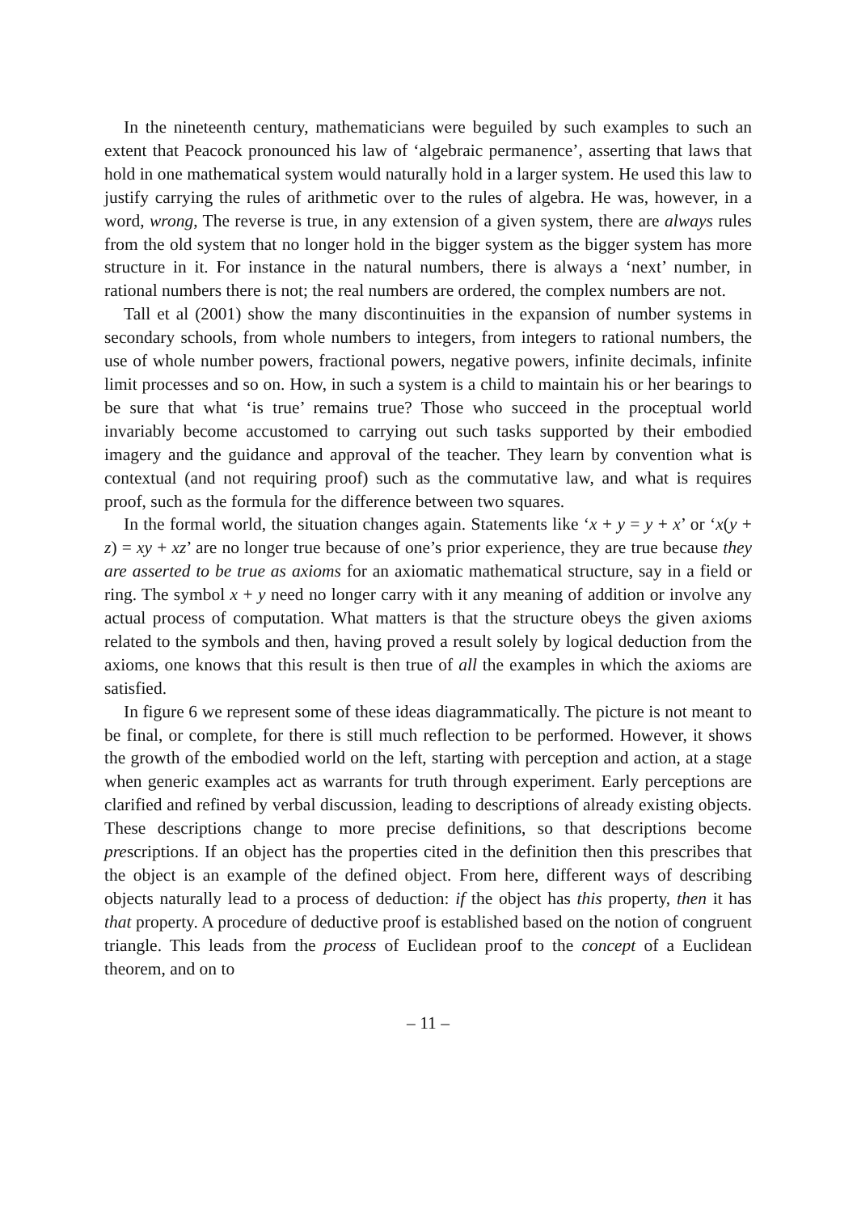In the nineteenth century, mathematicians were beguiled by such examples to such an extent that Peacock pronounced his law of ‘algebraic permanence’, asserting that laws that hold in one mathematical system would naturally hold in a larger system. He used this law to justify carrying the rules of arithmetic over to the rules of algebra. He was, however, in a word, wrong, The reverse is true, in any extension of a given system, there are always rules from the old system that no longer hold in the bigger system as the bigger system has more structure in it. For instance in the natural numbers, there is always a ‘next’ number, in rational numbers there is not; the real numbers are ordered, the complex numbers are not.
Tall et al (2001) show the many discontinuities in the expansion of number systems in secondary schools, from whole numbers to integers, from integers to rational numbers, the use of whole number powers, fractional powers, negative powers, infinite decimals, infinite limit processes and so on. How, in such a system is a child to maintain his or her bearings to be sure that what ‘is true’ remains true? Those who succeed in the proceptual world invariably become accustomed to carrying out such tasks supported by their embodied imagery and the guidance and approval of the teacher. They learn by convention what is contextual (and not requiring proof) such as the commutative law, and what is requires proof, such as the formula for the difference between two squares.
In the formal world, the situation changes again. Statements like ‘x + y = y + x’ or ‘x(y + z) = xy + xz’ are no longer true because of one’s prior experience, they are true because they are asserted to be true as axioms for an axiomatic mathematical structure, say in a field or ring. The symbol x + y need no longer carry with it any meaning of addition or involve any actual process of computation. What matters is that the structure obeys the given axioms related to the symbols and then, having proved a result solely by logical deduction from the axioms, one knows that this result is then true of all the examples in which the axioms are satisfied.
In figure 6 we represent some of these ideas diagrammatically. The picture is not meant to be final, or complete, for there is still much reflection to be performed. However, it shows the growth of the embodied world on the left, starting with perception and action, at a stage when generic examples act as warrants for truth through experiment. Early perceptions are clarified and refined by verbal discussion, leading to descriptions of already existing objects. These descriptions change to more precise definitions, so that descriptions become prescriptions. If an object has the properties cited in the definition then this prescribes that the object is an example of the defined object. From here, different ways of describing objects naturally lead to a process of deduction: if the object has this property, then it has that property. A procedure of deductive proof is established based on the notion of congruent triangle. This leads from the process of Euclidean proof to the concept of a Euclidean theorem, and on to
– 11 –